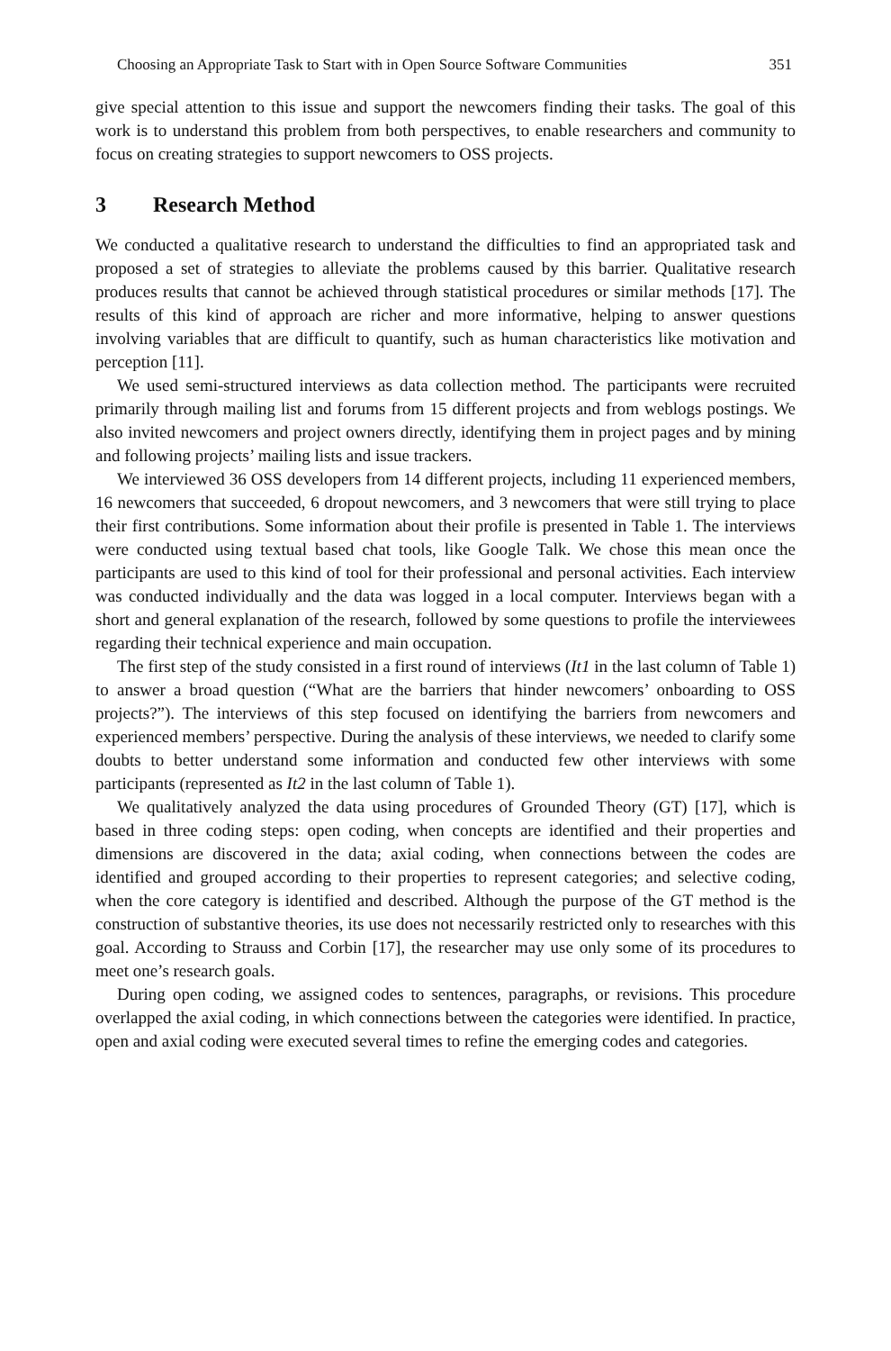Choosing an Appropriate Task to Start with in Open Source Software Communities 351
give special attention to this issue and support the newcomers finding their tasks. The goal of this work is to understand this problem from both perspectives, to enable researchers and community to focus on creating strategies to support newcomers to OSS projects.
3 Research Method
We conducted a qualitative research to understand the difficulties to find an appropriated task and proposed a set of strategies to alleviate the problems caused by this barrier. Qualitative research produces results that cannot be achieved through statistical procedures or similar methods [17]. The results of this kind of approach are richer and more informative, helping to answer questions involving variables that are difficult to quantify, such as human characteristics like motivation and perception [11].
We used semi-structured interviews as data collection method. The participants were recruited primarily through mailing list and forums from 15 different projects and from weblogs postings. We also invited newcomers and project owners directly, identifying them in project pages and by mining and following projects’ mailing lists and issue trackers.
We interviewed 36 OSS developers from 14 different projects, including 11 experienced members, 16 newcomers that succeeded, 6 dropout newcomers, and 3 newcomers that were still trying to place their first contributions. Some information about their profile is presented in Table 1. The interviews were conducted using textual based chat tools, like Google Talk. We chose this mean once the participants are used to this kind of tool for their professional and personal activities. Each interview was conducted individually and the data was logged in a local computer. Interviews began with a short and general explanation of the research, followed by some questions to profile the interviewees regarding their technical experience and main occupation.
The first step of the study consisted in a first round of interviews (It1 in the last column of Table 1) to answer a broad question (“What are the barriers that hinder newcomers’ onboarding to OSS projects?”). The interviews of this step focused on identifying the barriers from newcomers and experienced members’ perspective. During the analysis of these interviews, we needed to clarify some doubts to better understand some information and conducted few other interviews with some participants (represented as It2 in the last column of Table 1).
We qualitatively analyzed the data using procedures of Grounded Theory (GT) [17], which is based in three coding steps: open coding, when concepts are identified and their properties and dimensions are discovered in the data; axial coding, when connections between the codes are identified and grouped according to their properties to represent categories; and selective coding, when the core category is identified and described. Although the purpose of the GT method is the construction of substantive theories, its use does not necessarily restricted only to researches with this goal. According to Strauss and Corbin [17], the researcher may use only some of its procedures to meet one’s research goals.
During open coding, we assigned codes to sentences, paragraphs, or revisions. This procedure overlapped the axial coding, in which connections between the categories were identified. In practice, open and axial coding were executed several times to refine the emerging codes and categories.